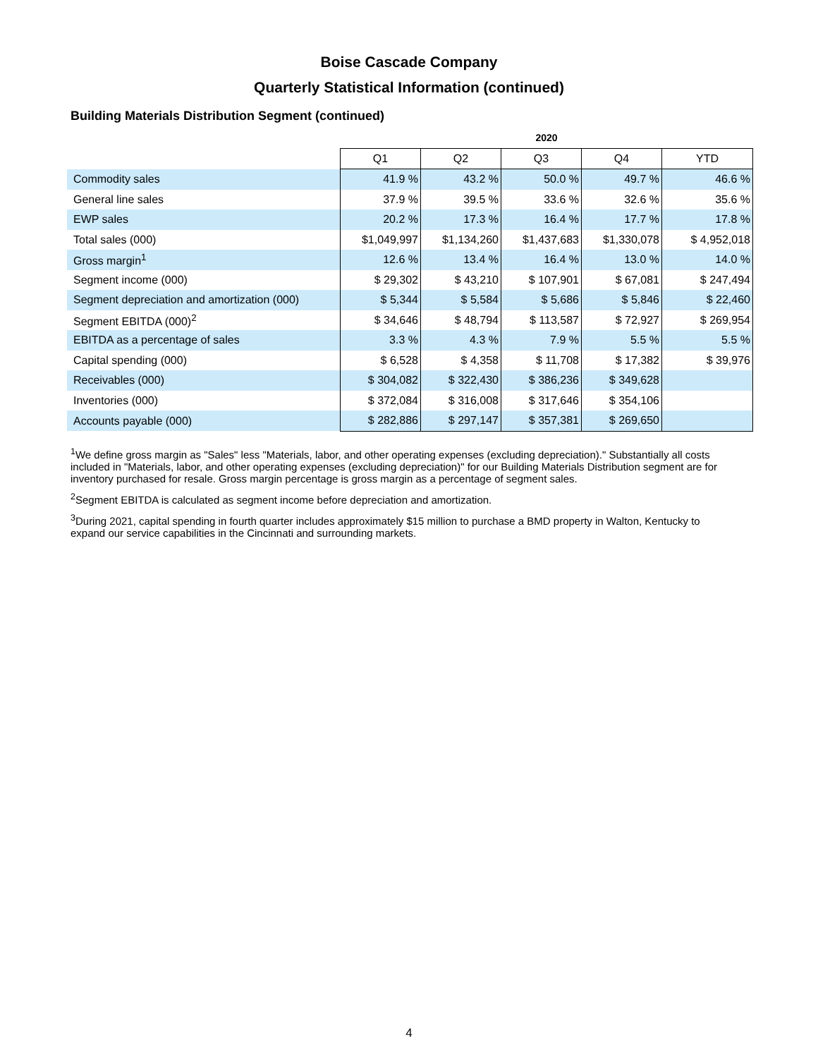Boise Cascade Company
Quarterly Statistical Information (continued)
Building Materials Distribution Segment (continued)
| | 2020 | | | | |
| | Q1 | Q2 | Q3 | Q4 | YTD |
| Commodity sales | 41.9 % | 43.2 % | 50.0 % | 49.7 % | 46.6 % |
| General line sales | 37.9 % | 39.5 % | 33.6 % | 32.6 % | 35.6 % |
| EWP sales | 20.2 % | 17.3 % | 16.4 % | 17.7 % | 17.8 % |
| Total sales (000) | $1,049,997 | $1,134,260 | $1,437,683 | $1,330,078 | $ 4,952,018 |
| Gross margin<sup>1</sup> | 12.6 % | 13.4 % | 16.4 % | 13.0 % | 14.0 % |
| Segment income (000) | $ 29,302 | $ 43,210 | $ 107,901 | $ 67,081 | $ 247,494 |
| Segment depreciation and amortization (000) | $ 5,344 | $ 5,584 | $ 5,686 | $ 5,846 | $ 22,460 |
| Segment EBITDA (000)<sup>2</sup> | $ 34,646 | $ 48,794 | $ 113,587 | $ 72,927 | $ 269,954 |
| EBITDA as a percentage of sales | 3.3 % | 4.3 % | 7.9 % | 5.5 % | 5.5 % |
| Capital spending (000) | $ 6,528 | $ 4,358 | $ 11,708 | $ 17,382 | $ 39,976 |
| Receivables (000) | $ 304,082 | $ 322,430 | $ 386,236 | $ 349,628 | |
| Inventories (000) | $ 372,084 | $ 316,008 | $ 317,646 | $ 354,106 | |
| Accounts payable (000) | $ 282,886 | $ 297,147 | $ 357,381 | $ 269,650 | |
<sup>1</sup> We define gross margin as "Sales" less "Materials, labor, and other operating expenses (excluding depreciation)." Substantially all costs included in "Materials, labor, and other operating expenses (excluding depreciation)" for our Building Materials Distribution segment are for inventory purchased for resale. Gross margin percentage is gross margin as a percentage of segment sales.
<sup>2</sup> Segment EBITDA is calculated as segment income before depreciation and amortization.
<sup>3</sup> During 2021, capital spending in fourth quarter includes approximately $15 million to purchase a BMD property in Walton, Kentucky to expand our service capabilities in the Cincinnati and surrounding markets.
4